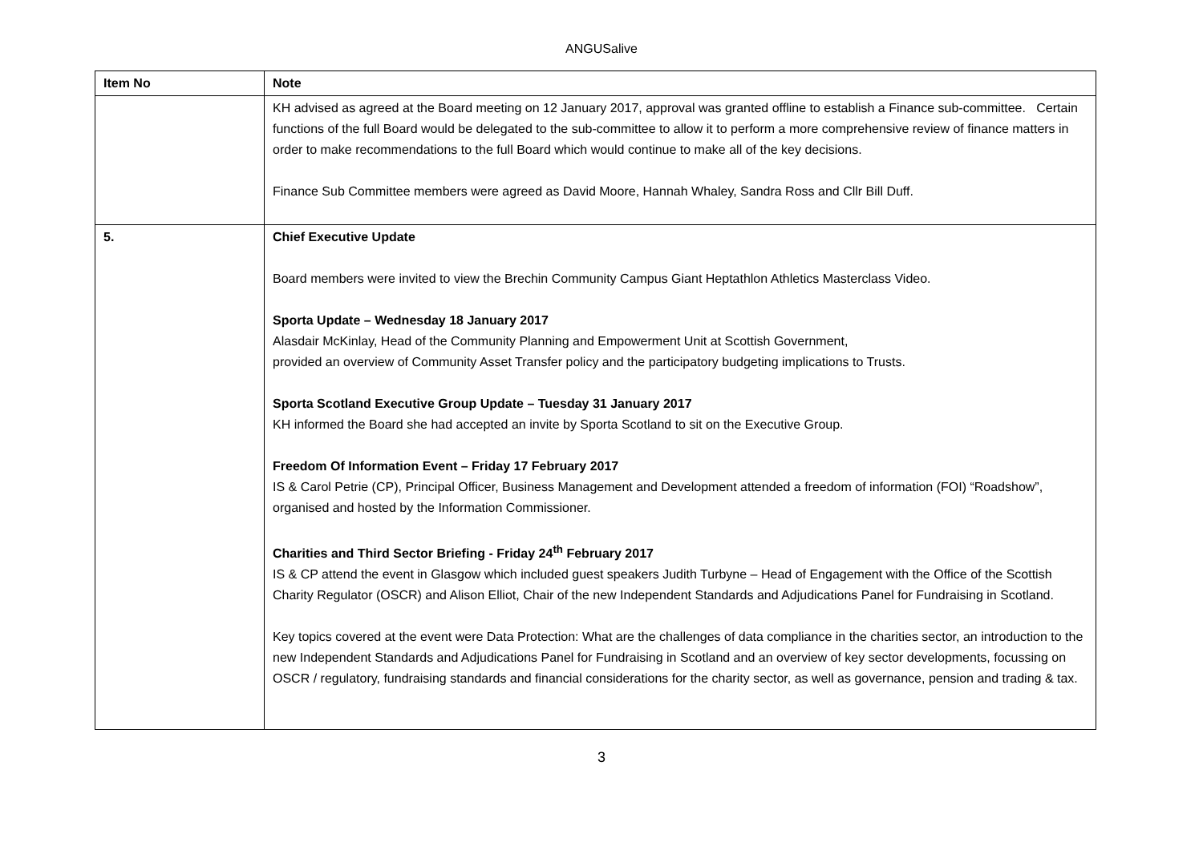ANGUSalive
| Item No | Note |
| --- | --- |
| | KH advised as agreed at the Board meeting on 12 January 2017, approval was granted offline to establish a Finance sub-committee. Certain functions of the full Board would be delegated to the sub-committee to allow it to perform a more comprehensive review of finance matters in order to make recommendations to the full Board which would continue to make all of the key decisions. Finance Sub Committee members were agreed as David Moore, Hannah Whaley, Sandra Ross and Cllr Bill Duff. |
| 5. | Chief Executive Update Board members were invited to view the Brechin Community Campus Giant Heptathlon Athletics Masterclass Video. Sporta Update – Wednesday 18 January 2017 Alasdair McKinlay, Head of the Community Planning and Empowerment Unit at Scottish Government, provided an overview of Community Asset Transfer policy and the participatory budgeting implications to Trusts. Sporta Scotland Executive Group Update – Tuesday 31 January 2017 KH informed the Board she had accepted an invite by Sporta Scotland to sit on the Executive Group. Freedom Of Information Event – Friday 17 February 2017 IS & Carol Petrie (CP), Principal Officer, Business Management and Development attended a freedom of information (FOI) “Roadshow”, organised and hosted by the Information Commissioner. Charities and Third Sector Briefing - Friday 24<sup>th</sup> February 2017 IS & CP attend the event in Glasgow which included guest speakers Judith Turbyne – Head of Engagement with the Office of the Scottish Charity Regulator (OSCR) and Alison Elliot, Chair of the new Independent Standards and Adjudications Panel for Fundraising in Scotland. Key topics covered at the event were Data Protection: What are the challenges of data compliance in the charities sector, an introduction to the new Independent Standards and Adjudications Panel for Fundraising in Scotland and an overview of key sector developments, focussing on OSCR / regulatory, fundraising standards and financial considerations for the charity sector, as well as governance, pension and trading & tax. |
3